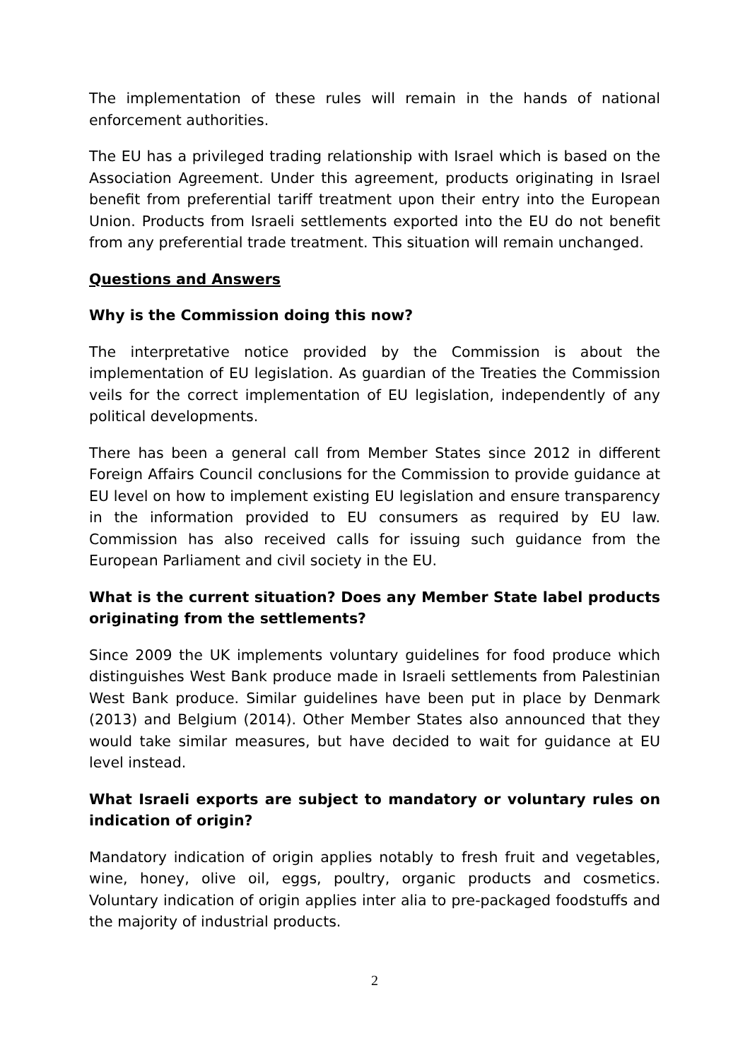The implementation of these rules will remain in the hands of national enforcement authorities.
The EU has a privileged trading relationship with Israel which is based on the Association Agreement. Under this agreement, products originating in Israel benefit from preferential tariff treatment upon their entry into the European Union. Products from Israeli settlements exported into the EU do not benefit from any preferential trade treatment. This situation will remain unchanged.
Questions and Answers
Why is the Commission doing this now?
The interpretative notice provided by the Commission is about the implementation of EU legislation. As guardian of the Treaties the Commission veils for the correct implementation of EU legislation, independently of any political developments.
There has been a general call from Member States since 2012 in different Foreign Affairs Council conclusions for the Commission to provide guidance at EU level on how to implement existing EU legislation and ensure transparency in the information provided to EU consumers as required by EU law. Commission has also received calls for issuing such guidance from the European Parliament and civil society in the EU.
What is the current situation? Does any Member State label products originating from the settlements?
Since 2009 the UK implements voluntary guidelines for food produce which distinguishes West Bank produce made in Israeli settlements from Palestinian West Bank produce. Similar guidelines have been put in place by Denmark (2013) and Belgium (2014). Other Member States also announced that they would take similar measures, but have decided to wait for guidance at EU level instead.
What Israeli exports are subject to mandatory or voluntary rules on indication of origin?
Mandatory indication of origin applies notably to fresh fruit and vegetables, wine, honey, olive oil, eggs, poultry, organic products and cosmetics. Voluntary indication of origin applies inter alia to pre-packaged foodstuffs and the majority of industrial products.
2